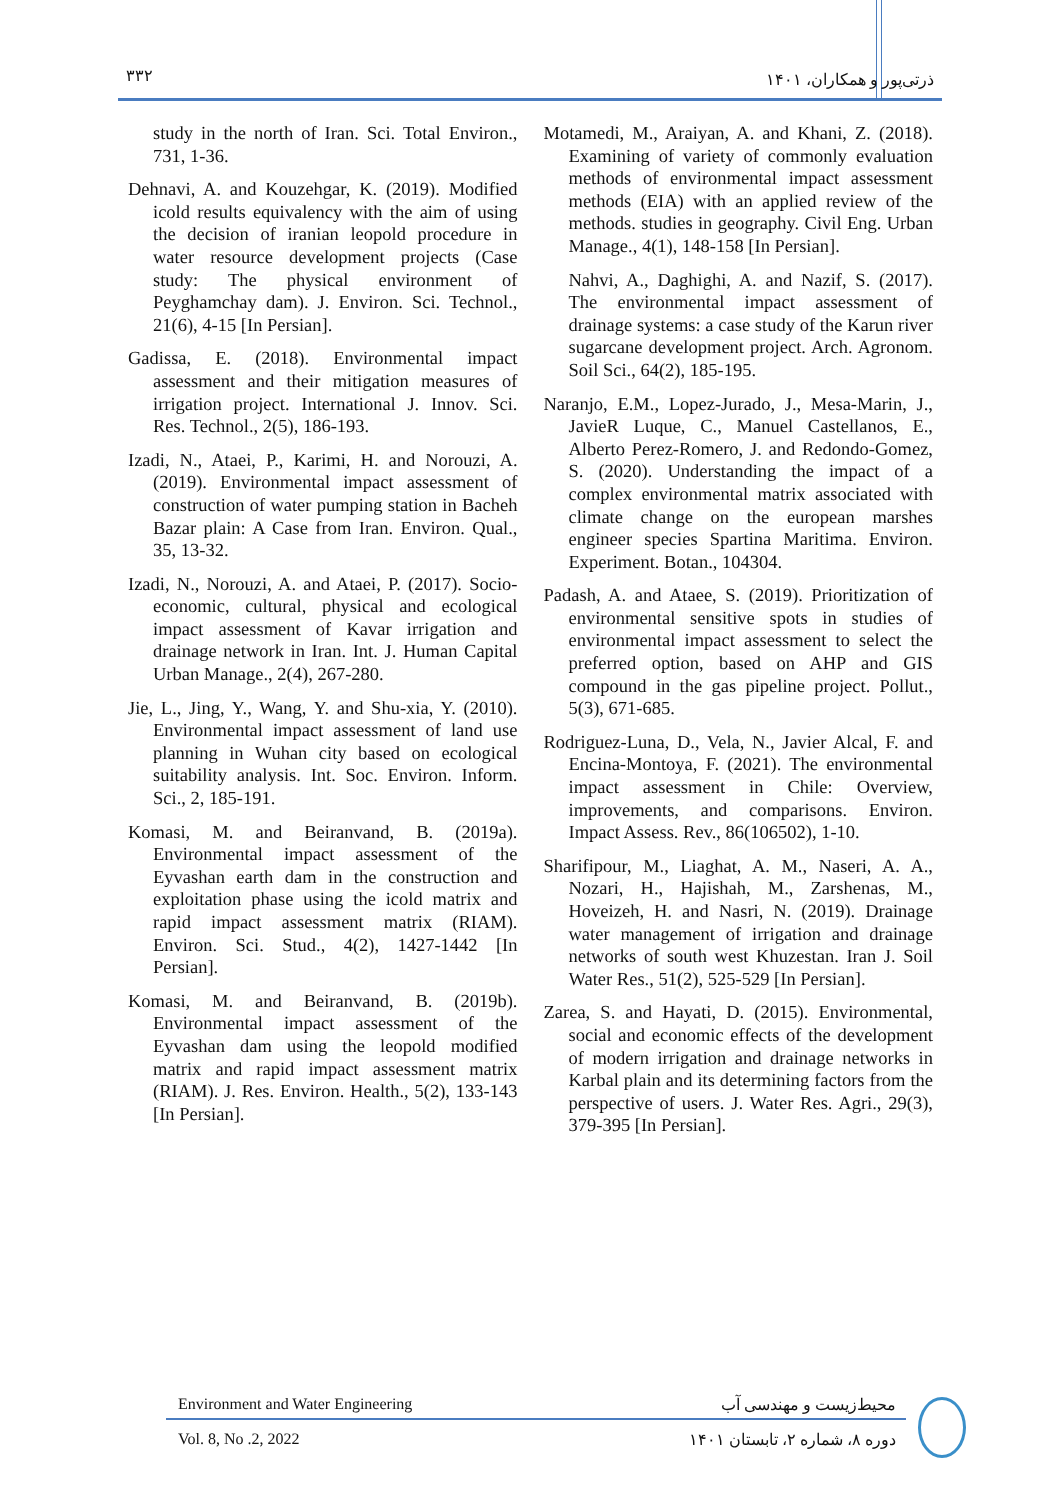۳۳۲ ذرتی‌پور و همکاران، ۱۴۰۱
study in the north of Iran. Sci. Total Environ., 731, 1-36.
Dehnavi, A. and Kouzehgar, K. (2019). Modified icold results equivalency with the aim of using the decision of iranian leopold procedure in water resource development projects (Case study: The physical environment of Peyghamchay dam). J. Environ. Sci. Technol., 21(6), 4-15 [In Persian].
Gadissa, E. (2018). Environmental impact assessment and their mitigation measures of irrigation project. International J. Innov. Sci. Res. Technol., 2(5), 186-193.
Izadi, N., Ataei, P., Karimi, H. and Norouzi, A. (2019). Environmental impact assessment of construction of water pumping station in Bacheh Bazar plain: A Case from Iran. Environ. Qual., 35, 13-32.
Izadi, N., Norouzi, A. and Ataei, P. (2017). Socio-economic, cultural, physical and ecological impact assessment of Kavar irrigation and drainage network in Iran. Int. J. Human Capital Urban Manage., 2(4), 267-280.
Jie, L., Jing, Y., Wang, Y. and Shu-xia, Y. (2010). Environmental impact assessment of land use planning in Wuhan city based on ecological suitability analysis. Int. Soc. Environ. Inform. Sci., 2, 185-191.
Komasi, M. and Beiranvand, B. (2019a). Environmental impact assessment of the Eyvashan earth dam in the construction and exploitation phase using the icold matrix and rapid impact assessment matrix (RIAM). Environ. Sci. Stud., 4(2), 1427-1442 [In Persian].
Komasi, M. and Beiranvand, B. (2019b). Environmental impact assessment of the Eyvashan dam using the leopold modified matrix and rapid impact assessment matrix (RIAM). J. Res. Environ. Health., 5(2), 133-143 [In Persian].
Motamedi, M., Araiyan, A. and Khani, Z. (2018). Examining of variety of commonly evaluation methods of environmental impact assessment methods (EIA) with an applied review of the methods. studies in geography. Civil Eng. Urban Manage., 4(1), 148-158 [In Persian].
Nahvi, A., Daghighi, A. and Nazif, S. (2017). The environmental impact assessment of drainage systems: a case study of the Karun river sugarcane development project. Arch. Agronom. Soil Sci., 64(2), 185-195.
Naranjo, E.M., Lopez-Jurado, J., Mesa-Marin, J., JavieR Luque, C., Manuel Castellanos, E., Alberto Perez-Romero, J. and Redondo-Gomez, S. (2020). Understanding the impact of a complex environmental matrix associated with climate change on the european marshes engineer species Spartina Maritima. Environ. Experiment. Botan., 104304.
Padash, A. and Ataee, S. (2019). Prioritization of environmental sensitive spots in studies of environmental impact assessment to select the preferred option, based on AHP and GIS compound in the gas pipeline project. Pollut., 5(3), 671-685.
Rodriguez-Luna, D., Vela, N., Javier Alcal, F. and Encina-Montoya, F. (2021). The environmental impact assessment in Chile: Overview, improvements, and comparisons. Environ. Impact Assess. Rev., 86(106502), 1-10.
Sharifipour, M., Liaghat, A. M., Naseri, A. A., Nozari, H., Hajishah, M., Zarshenas, M., Hoveizeh, H. and Nasri, N. (2019). Drainage water management of irrigation and drainage networks of south west Khuzestan. Iran J. Soil Water Res., 51(2), 525-529 [In Persian].
Zarea, S. and Hayati, D. (2015). Environmental, social and economic effects of the development of modern irrigation and drainage networks in Karbal plain and its determining factors from the perspective of users. J. Water Res. Agri., 29(3), 379-395 [In Persian].
Environment and Water Engineering محیط‌زیست و مهندسی آب
Vol. 8, No .2, 2022 دوره ۸، شماره ۲، تابستان ۱۴۰۱